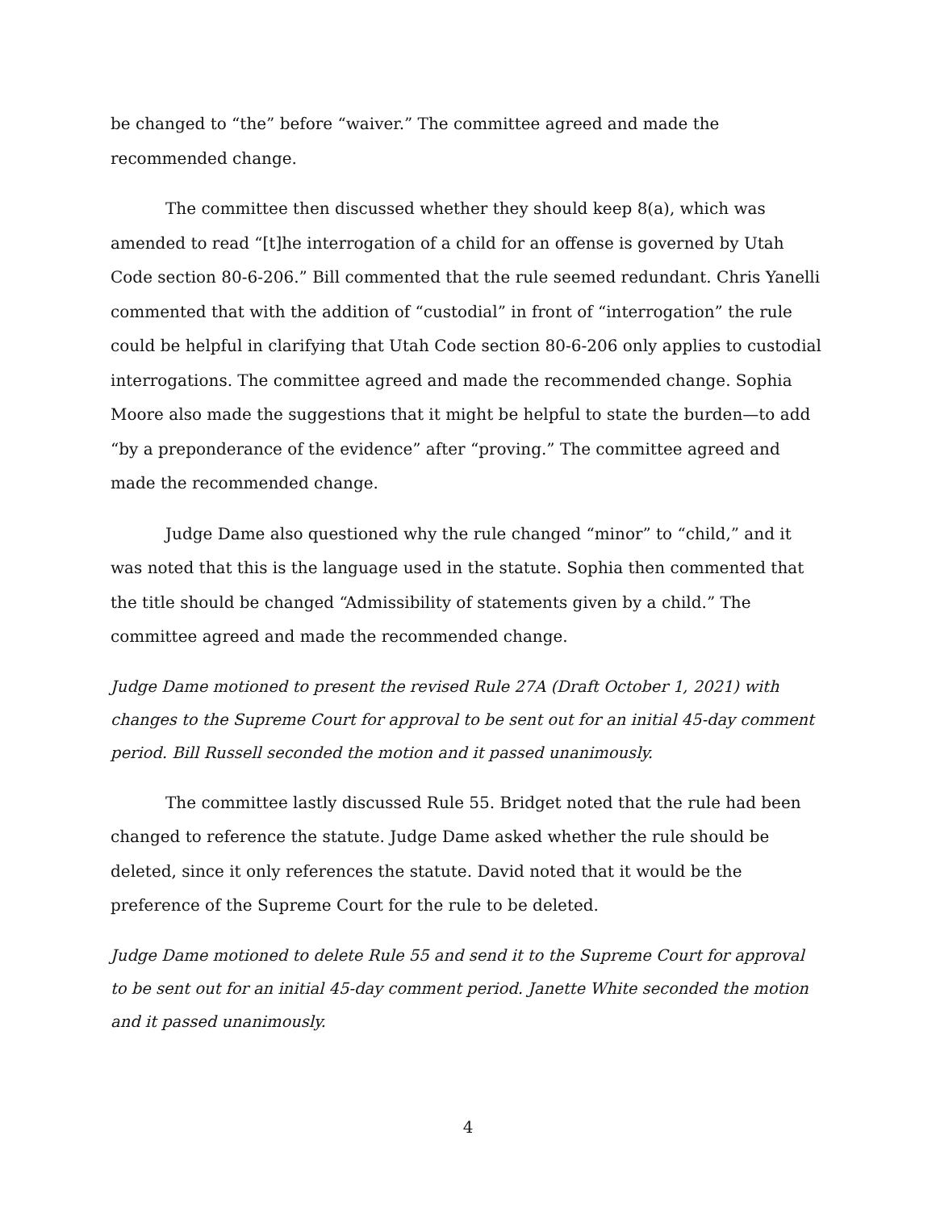be changed to “the” before “waiver.” The committee agreed and made the recommended change.
The committee then discussed whether they should keep 8(a), which was amended to read “[t]he interrogation of a child for an offense is governed by Utah Code section 80-6-206.” Bill commented that the rule seemed redundant. Chris Yanelli commented that with the addition of “custodial” in front of “interrogation” the rule could be helpful in clarifying that Utah Code section 80-6-206 only applies to custodial interrogations. The committee agreed and made the recommended change. Sophia Moore also made the suggestions that it might be helpful to state the burden—to add “by a preponderance of the evidence” after “proving.” The committee agreed and made the recommended change.
Judge Dame also questioned why the rule changed “minor” to “child,” and it was noted that this is the language used in the statute. Sophia then commented that the title should be changed “Admissibility of statements given by a child.” The committee agreed and made the recommended change.
Judge Dame motioned to present the revised Rule 27A (Draft October 1, 2021) with changes to the Supreme Court for approval to be sent out for an initial 45-day comment period. Bill Russell seconded the motion and it passed unanimously.
The committee lastly discussed Rule 55. Bridget noted that the rule had been changed to reference the statute. Judge Dame asked whether the rule should be deleted, since it only references the statute. David noted that it would be the preference of the Supreme Court for the rule to be deleted.
Judge Dame motioned to delete Rule 55 and send it to the Supreme Court for approval to be sent out for an initial 45-day comment period. Janette White seconded the motion and it passed unanimously.
4